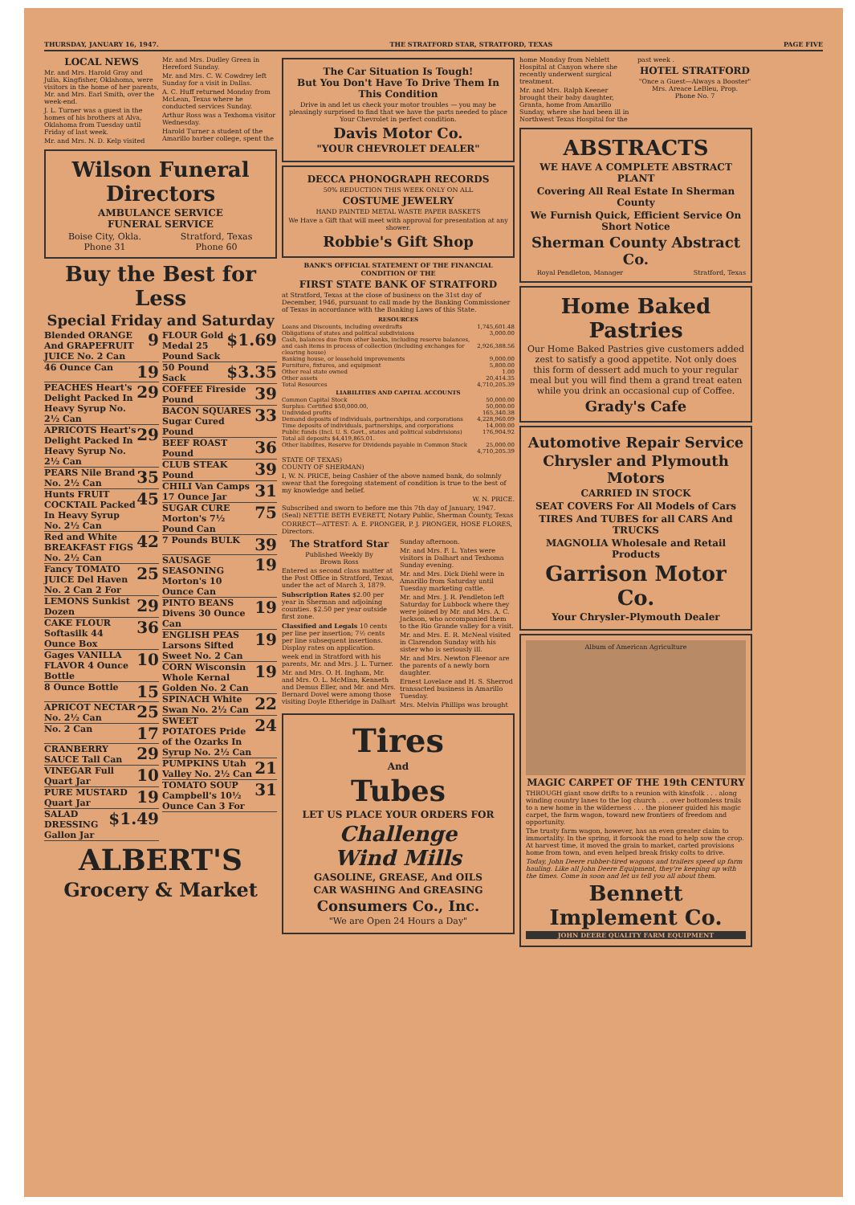THURSDAY, JANUARY 16, 1947. THE STRATFORD STAR, STRATFORD, TEXAS PAGE FIVE
LOCAL NEWS
Mr. and Mrs. Harold Gray and Julia, Kingfisher, Oklahoma, were visitors in the home of her parents, Mr. and Mrs. Earl Smith, over the week-end.
J. L. Turner was a guest in the homes of his brothers at Alva, Oklahoma from Tuesday until Friday of last week.
Mr. and Mrs. N. D. Kelp visited
Mr. and Mrs. Dudley Green in Hereford Sunday.
Mr. and Mrs. C. W. Cowdrey left Sunday for a visit in Dallas.
A. C. Huff returned Monday from McLean, Texas where he conducted services Sunday.
Arthur Ross was a Texhoma visitor Wednesday.
Harold Turner a student of the Amarillo barber college, spent the
Wilson Funeral Directors
AMBULANCE SERVICE
FUNERAL SERVICE
Boise City, Okla.
Phone 31
Stratford, Texas
Phone 60
Buy the Best for Less
Special Friday and Saturday
Blended ORANGE And GRAPEFRUIT JUICE No. 2 Can 9
46 Ounce Can 19
PEACHES Heart's Delight Packed In Heavy Syrup No. 2½ Can 29
APRICOTS Heart's Delight Packed In Heavy Syrup No. 2½ Can 29
PEARS Nile Brand No. 2½ Can 35
Hunts FRUIT COCKTAIL Packed In Heavy Syrup No. 2½ Can 45
Red and White BREAKFAST FIGS No. 2½ Can 42
Fancy TOMATO JUICE Del Haven No. 2 Can 2 For 25
LEMONS Sunkist Dozen 29
CAKE FLOUR Softasilk 44 Ounce Box 36
Gages VANILLA FLAVOR 4 Ounce Bottle 10
8 Ounce Bottle 15
APRICOT NECTAR No. 2½ Can 25
No. 2 Can 17
CRANBERRY SAUCE Tall Can 29
VINEGAR Full Quart Jar 10
PURE MUSTARD Quart Jar 19
SALAD DRESSING Gallon Jar $1.49
FLOUR Gold Medal 25 Pound Sack $1.69
50 Pound Sack $3.35
COFFEE Fireside Pound 39
BACON SQUARES Sugar Cured Pound 33
BEEF ROAST Pound 36
CLUB STEAK Pound 39
CHILI Van Camps 17 Ounce Jar 31
SUGAR CURE Morton's 7½ Pound Can 75
7 Pounds BULK 39
SAUSAGE SEASONING Morton's 10 Ounce Can 19
PINTO BEANS Divens 30 Ounce Can 19
ENGLISH PEAS Larsons Sifted Sweet No. 2 Can 19
CORN Wisconsin Whole Kernal Golden No. 2 Can 19
SPINACH White Swan No. 2½ Can 22
SWEET POTATOES Pride of the Ozarks In Syrup No. 2½ Can 24
PUMPKINS Utah Valley No. 2½ Can 21
TOMATO SOUP Campbell's 10½ Ounce Can 3 For 31
ALBERT'S
Grocery & Market
The Car Situation Is Tough!
But You Don't Have To Drive Them In This Condition
Drive in and let us check your motor troubles — you may be pleasingly surprised to find that we have the parts needed to place Your Chevrolet in perfect condition.
Davis Motor Co.
"YOUR CHEVROLET DEALER"
DECCA PHONOGRAPH RECORDS
50% REDUCTION THIS WEEK ONLY ON ALL
COSTUME JEWELRY
HAND PAINTED METAL WASTE PAPER BASKETS
We Have a Gift that will meet with approval for presentation at any shower.
Robbie's Gift Shop
BANK'S OFFICIAL STATEMENT OF THE FINANCIAL CONDITION OF THE
FIRST STATE BANK OF STRATFORD
at Stratford, Texas at the close of business on the 31st day of December, 1946, pursuant to call made by the Banking Commissioner of Texas in accordance with the Banking Laws of this State.
| RESOURCES | |
| --- | --- |
| Loans and Discounts, including overdrafts | 1,745,601.48 |
| Obligations of states and political subdivisions | 3,000.00 |
| Cash, balances due from other banks, including reserve balances, and cash items in process of collection (including exchanges for clearing house) | 2,926,388.56 |
| Banking house, or leasehold improvements | 9,000.00 |
| Furniture, fixtures, and equipment | 5,800.00 |
| Other real state owned | 1.00 |
| Other assets | 20,414.35 |
| Total Resources | 4,710,205.39 |
| LIABILITIES AND CAPITAL ACCOUNTS | |
| Common Capital Stock | 50,000.00 |
| Surplus: Certified $50,000.00, | 50,000.00 |
| Undivided profits | 165,340.38 |
| Demand deposits of individuals, partnerships, and corporations | 4,228,960.09 |
| Time deposits of individuals, partnerships, and corporations | 14,000.00 |
| Public funds (Incl. U. S. Govt., states and political subdivisions) | 176,904.92 |
| Total all deposits $4,419,865.01. | |
| Other liabilites, Reserve for Dividends payable in Common Stock | 25,000.00 |
| | 4,710,205.39 |
STATE OF TEXAS)
COUNTY OF SHERMAN)
I, W. N. PRICE, being Cashier of the above named bank, do solmnly swear that the foregoing statement of condition is true to the best of my knowledge and belief.
W. N. PRICE.
Subscribed and sworn to before me this 7th day of January, 1947. (Seal) NETTIE BETH EVERETT, Notary Public, Sherman County, Texas
CORRECT—ATTEST: A. E. PRONGER, P. J. PRONGER, HOSE FLORES, Directors.
The Stratford Star
Published Weekly By
Brown Ross
Entered as second class matter at the Post Office in Stratford, Texas, under the act of March 3, 1879.
Subscription Rates $2.00 per year in Sherman and adjoining counties. $2.50 per year outside first zone.
Classified and Legals 10 cents per line per insertion; 7½ cents per line subsequent insertions. Display rates on application.
week end in Stratford with his parents, Mr. and Mrs. J. L. Turner.
Mr. and Mrs. O. H. Ingham, Mr. and Mrs. O. L. McMinn, Kenneth and Demus Eller, and Mr. and Mrs. Bernard Dovel were among those visiting Doyle Etheridge in Dalhart
Sunday afternoon.
Mr. and Mrs. F. L. Yates were visitors in Dalhart and Texhoma Sunday evening.
Mr. and Mrs. Dick Diehl were in Amarillo from Saturday until Tuesday marketing cattle.
Mr. and Mrs. J. R. Pendleton left Saturday for Lubbock where they were joined by Mr. and Mrs. A. C. Jackson, who accompanied them to the Rio Grande valley for a visit.
Mr. and Mrs. E. R. McNeal visited in Clarendon Sunday with his sister who is seriously ill.
Mr. and Mrs. Newton Fleenor are the parents of a newly born daughter.
Ernest Lovelace and H. S. Sherrod transacted business in Amarillo Tuesday.
Mrs. Melvin Phillips was brought
Tires
And
Tubes
LET US PLACE YOUR ORDERS FOR
Challenge
Wind Mills
GASOLINE, GREASE, And OILS
CAR WASHING And GREASING
Consumers Co., Inc.
"We are Open 24 Hours a Day"
home Monday from Neblett Hospital at Canyon where she recently underwent surgical treatment.
Mr. and Mrs. Ralph Keener brought their baby daughter, Granta, home from Amarillo Sunday, where she had been ill in Northwest Texas Hospital for the
past week .
HOTEL STRATFORD
"Once a Guest—Always a Booster"
Mrs. Areace LeBleu, Prop.
Phone No. 7
ABSTRACTS
WE HAVE A COMPLETE ABSTRACT PLANT
Covering All Real Estate In Sherman County
We Furnish Quick, Efficient Service On Short Notice
Sherman County Abstract Co.
Royal Pendleton, Manager Stratford, Texas
Home Baked Pastries
Our Home Baked Pastries give customers added zest to satisfy a good appetite. Not only does this form of dessert add much to your regular meal but you will find them a grand treat eaten while you drink an occasional cup of Coffee.
Grady's Cafe
Automotive Repair Service
Chrysler and Plymouth Motors
CARRIED IN STOCK
SEAT COVERS For All Models of Cars
TIRES And TUBES for all CARS And TRUCKS
MAGNOLIA Wholesale and Retail Products
Garrison Motor Co.
Your Chrysler-Plymouth Dealer
Album of American Agriculture
MAGIC CARPET OF THE 19th CENTURY
THROUGH giant snow drifts to a reunion with kinsfolk . . . along winding country lanes to the log church . . . over bottomless trails to a new home in the wilderness . . . the pioneer guided his magic carpet, the farm wagon, toward new frontiers of freedom and opportunity.
The trusty farm wagon, however, has an even greater claim to immortality. In the spring, it forsook the road to help sow the crop. At harvest time, it moved the grain to market, carted provisions home from town, and even helped break frisky colts to drive.
Today, John Deere rubber-tired wagons and trailers speed up farm hauling. Like all John Deere Equipment, they're keeping up with the times. Come in soon and let us tell you all about them.
Bennett Implement Co.
JOHN DEERE QUALITY FARM EQUIPMENT